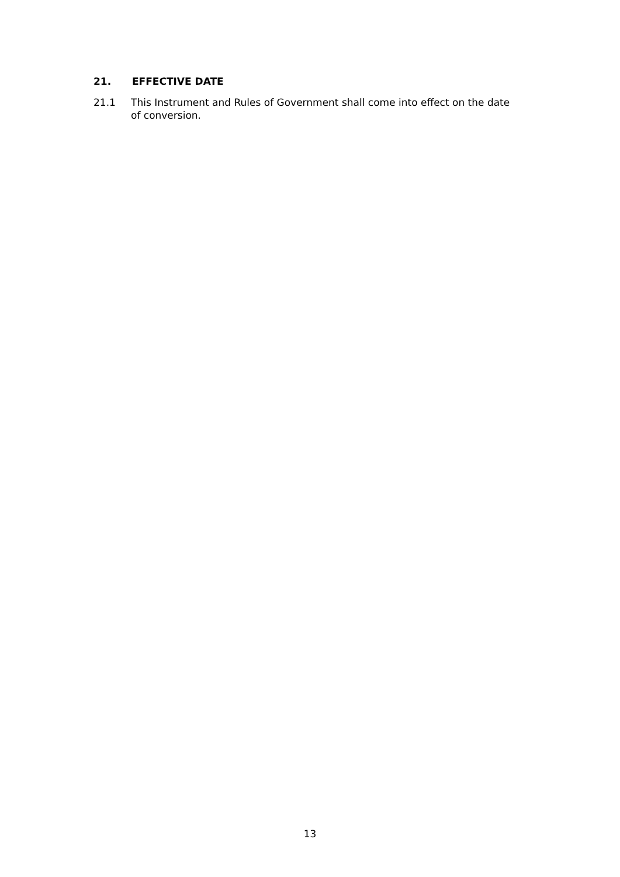21. EFFECTIVE DATE
21.1 This Instrument and Rules of Government shall come into effect on the date of conversion.
13